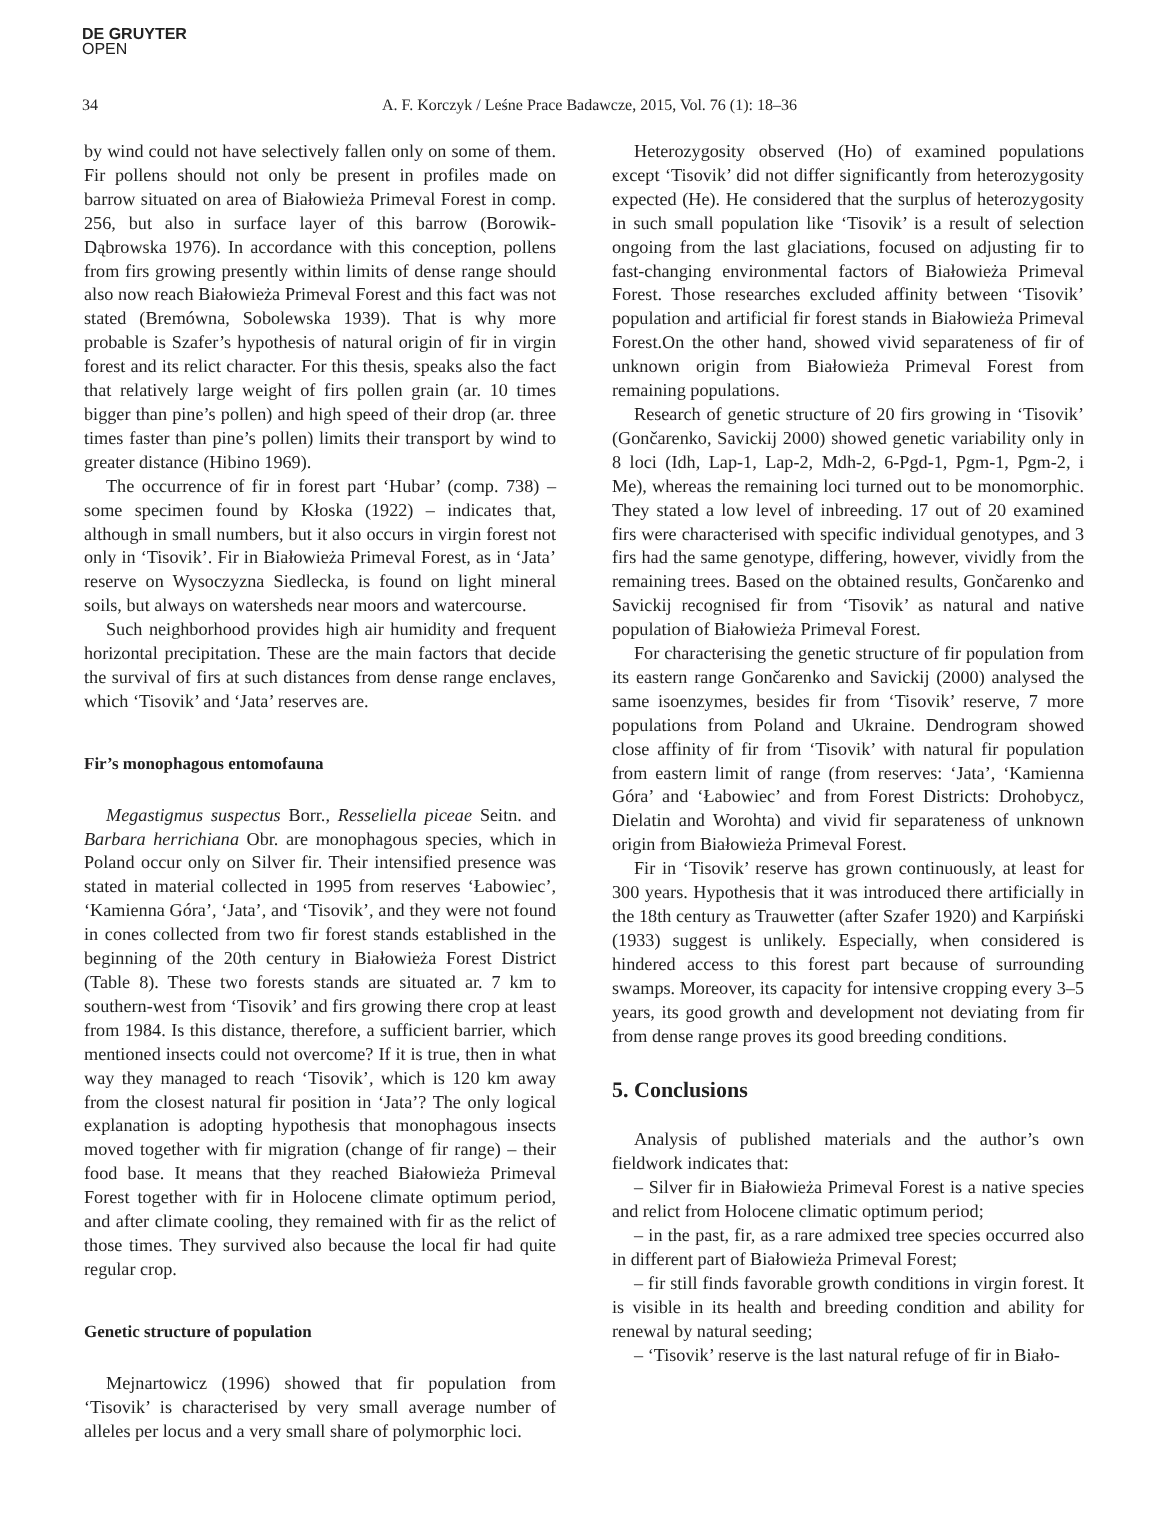DE GRUYTER
OPEN
34 A. F. Korczyk / Leśne Prace Badawcze, 2015, Vol. 76 (1): 18–36
by wind could not have selectively fallen only on some of them. Fir pollens should not only be present in profiles made on barrow situated on area of Białowieża Primeval Forest in comp. 256, but also in surface layer of this barrow (Borowik-Dąbrowska 1976). In accordance with this conception, pollens from firs growing presently within limits of dense range should also now reach Białowieża Primeval Forest and this fact was not stated (Bremówna, Sobolewska 1939). That is why more probable is Szafer’s hypothesis of natural origin of fir in virgin forest and its relict character. For this thesis, speaks also the fact that relatively large weight of firs pollen grain (ar. 10 times bigger than pine’s pollen) and high speed of their drop (ar. three times faster than pine’s pollen) limits their transport by wind to greater distance (Hibino 1969).
The occurrence of fir in forest part ‘Hubar’ (comp. 738) – some specimen found by Kłoska (1922) – indicates that, although in small numbers, but it also occurs in virgin forest not only in ‘Tisovik’. Fir in Białowieża Primeval Forest, as in ‘Jata’ reserve on Wysoczyzna Siedlecka, is found on light mineral soils, but always on watersheds near moors and watercourse.
Such neighborhood provides high air humidity and frequent horizontal precipitation. These are the main factors that decide the survival of firs at such distances from dense range enclaves, which ‘Tisovik’ and ‘Jata’ reserves are.
Fir’s monophagous entomofauna
Megastigmus suspectus Borr., Resseliella piceae Seitn. and Barbara herrichiana Obr. are monophagous species, which in Poland occur only on Silver fir. Their intensified presence was stated in material collected in 1995 from reserves ‘Łabowiec’, ‘Kamienna Góra’, ‘Jata’, and ‘Tisovik’, and they were not found in cones collected from two fir forest stands established in the beginning of the 20th century in Białowieża Forest District (Table 8). These two forests stands are situated ar. 7 km to southern-west from ‘Tisovik’ and firs growing there crop at least from 1984. Is this distance, therefore, a sufficient barrier, which mentioned insects could not overcome? If it is true, then in what way they managed to reach ‘Tisovik’, which is 120 km away from the closest natural fir position in ‘Jata’? The only logical explanation is adopting hypothesis that monophagous insects moved together with fir migration (change of fir range) – their food base. It means that they reached Białowieża Primeval Forest together with fir in Holocene climate optimum period, and after climate cooling, they remained with fir as the relict of those times. They survived also because the local fir had quite regular crop.
Genetic structure of population
Mejnartowicz (1996) showed that fir population from ‘Tisovik’ is characterised by very small average number of alleles per locus and a very small share of polymorphic loci.
Heterozygosity observed (Ho) of examined populations except ‘Tisovik’ did not differ significantly from heterozygosity expected (He). He considered that the surplus of heterozygosity in such small population like ‘Tisovik’ is a result of selection ongoing from the last glaciations, focused on adjusting fir to fast-changing environmental factors of Białowieża Primeval Forest. Those researches excluded affinity between ‘Tisovik’ population and artificial fir forest stands in Białowieża Primeval Forest.On the other hand, showed vivid separateness of fir of unknown origin from Białowieża Primeval Forest from remaining populations.
Research of genetic structure of 20 firs growing in ‘Tisovik’ (Gončarenko, Savickij 2000) showed genetic variability only in 8 loci (Idh, Lap-1, Lap-2, Mdh-2, 6-Pgd-1, Pgm-1, Pgm-2, i Me), whereas the remaining loci turned out to be monomorphic. They stated a low level of inbreeding. 17 out of 20 examined firs were characterised with specific individual genotypes, and 3 firs had the same genotype, differing, however, vividly from the remaining trees. Based on the obtained results, Gončarenko and Savickij recognised fir from ‘Tisovik’ as natural and native population of Białowieża Primeval Forest.
For characterising the genetic structure of fir population from its eastern range Gončarenko and Savickij (2000) analysed the same isoenzymes, besides fir from ‘Tisovik’ reserve, 7 more populations from Poland and Ukraine. Dendrogram showed close affinity of fir from ‘Tisovik’ with natural fir population from eastern limit of range (from reserves: ‘Jata’, ‘Kamienna Góra’ and ‘Łabowiec’ and from Forest Districts: Drohobycz, Dielatin and Worohta) and vivid fir separateness of unknown origin from Białowieża Primeval Forest.
Fir in ‘Tisovik’ reserve has grown continuously, at least for 300 years. Hypothesis that it was introduced there artificially in the 18th century as Trauwetter (after Szafer 1920) and Karpiński (1933) suggest is unlikely. Especially, when considered is hindered access to this forest part because of surrounding swamps. Moreover, its capacity for intensive cropping every 3–5 years, its good growth and development not deviating from fir from dense range proves its good breeding conditions.
5. Conclusions
Analysis of published materials and the author’s own fieldwork indicates that:
– Silver fir in Białowieża Primeval Forest is a native species and relict from Holocene climatic optimum period;
– in the past, fir, as a rare admixed tree species occurred also in different part of Białowieża Primeval Forest;
– fir still finds favorable growth conditions in virgin forest. It is visible in its health and breeding condition and ability for renewal by natural seeding;
– ‘Tisovik’ reserve is the last natural refuge of fir in Biało-